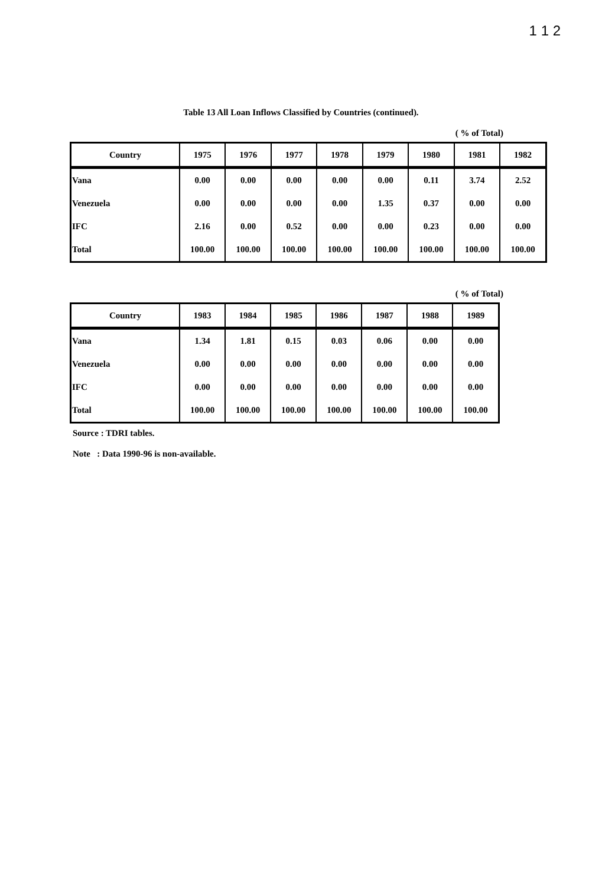1 1 2
Table 13 All Loan Inflows Classified by Countries (continued).
( % of Total)
| Country | 1975 | 1976 | 1977 | 1978 | 1979 | 1980 | 1981 | 1982 |
| --- | --- | --- | --- | --- | --- | --- | --- | --- |
| Vana | 0.00 | 0.00 | 0.00 | 0.00 | 0.00 | 0.11 | 3.74 | 2.52 |
| Venezuela | 0.00 | 0.00 | 0.00 | 0.00 | 1.35 | 0.37 | 0.00 | 0.00 |
| IFC | 2.16 | 0.00 | 0.52 | 0.00 | 0.00 | 0.23 | 0.00 | 0.00 |
| Total | 100.00 | 100.00 | 100.00 | 100.00 | 100.00 | 100.00 | 100.00 | 100.00 |
( % of Total)
| Country | 1983 | 1984 | 1985 | 1986 | 1987 | 1988 | 1989 |
| --- | --- | --- | --- | --- | --- | --- | --- |
| Vana | 1.34 | 1.81 | 0.15 | 0.03 | 0.06 | 0.00 | 0.00 |
| Venezuela | 0.00 | 0.00 | 0.00 | 0.00 | 0.00 | 0.00 | 0.00 |
| IFC | 0.00 | 0.00 | 0.00 | 0.00 | 0.00 | 0.00 | 0.00 |
| Total | 100.00 | 100.00 | 100.00 | 100.00 | 100.00 | 100.00 | 100.00 |
Source : TDRI tables.
Note : Data 1990-96 is non-available.